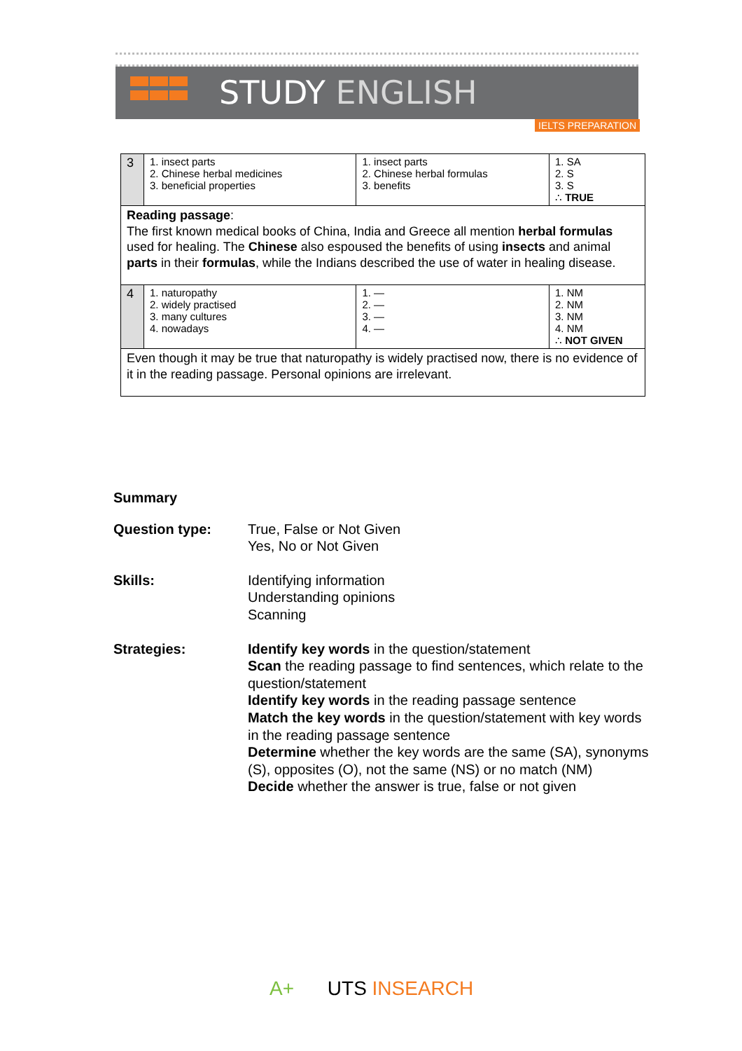STUDY ENGLISH
IELTS PREPARATION
| 3 | 1. insect parts 2. Chinese herbal medicines 3. beneficial properties | 1. insect parts 2. Chinese herbal formulas 3. benefits | 1. SA 2. S 3. S ∴ TRUE |
| Reading passage : The first known medical books of China, India and Greece all mention herbal formulas used for healing. The Chinese also espoused the benefits of using insects and animal parts in their formulas , while the Indians described the use of water in healing disease. | | | |
| 4 | 1. naturopathy 2. widely practised 3. many cultures 4. nowadays | 1. — 2. — 3. — 4. — | 1. NM 2. NM 3. NM 4. NM ∴ NOT GIVEN |
| Even though it may be true that naturopathy is widely practised now, there is no evidence of it in the reading passage. Personal opinions are irrelevant. | | | |
Summary
Question type: True, False or Not Given
Yes, No or Not Given
Skills: Identifying information
Understanding opinions
Scanning
Strategies: Identify key words in the question/statement
Scan the reading passage to find sentences, which relate to the question/statement
Identify key words in the reading passage sentence
Match the key words in the question/statement with key words in the reading passage sentence
Determine whether the key words are the same (SA), synonyms (S), opposites (O), not the same (NS) or no match (NM)
Decide whether the answer is true, false or not given
A+ UTS INSEARCH